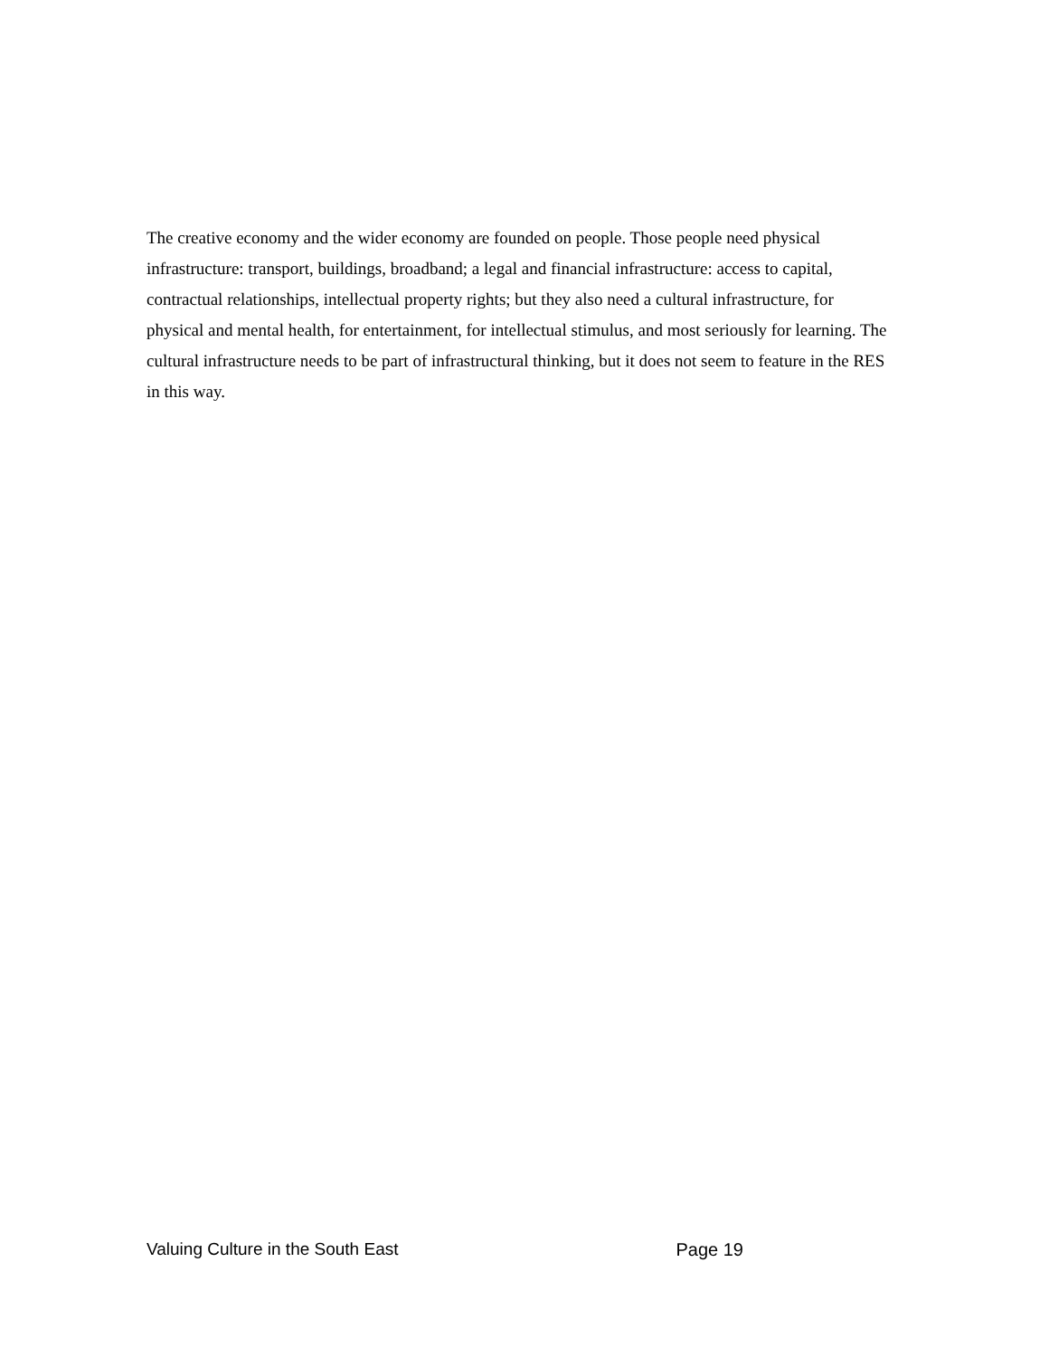The creative economy and the wider economy are founded on people. Those people need physical infrastructure: transport, buildings, broadband; a legal and financial infrastructure: access to capital, contractual relationships, intellectual property rights; but they also need a cultural infrastructure, for physical and mental health, for entertainment, for intellectual stimulus, and most seriously for learning. The cultural infrastructure needs to be part of infrastructural thinking, but it does not seem to feature in the RES in this way.
Valuing Culture in the South East Page 19